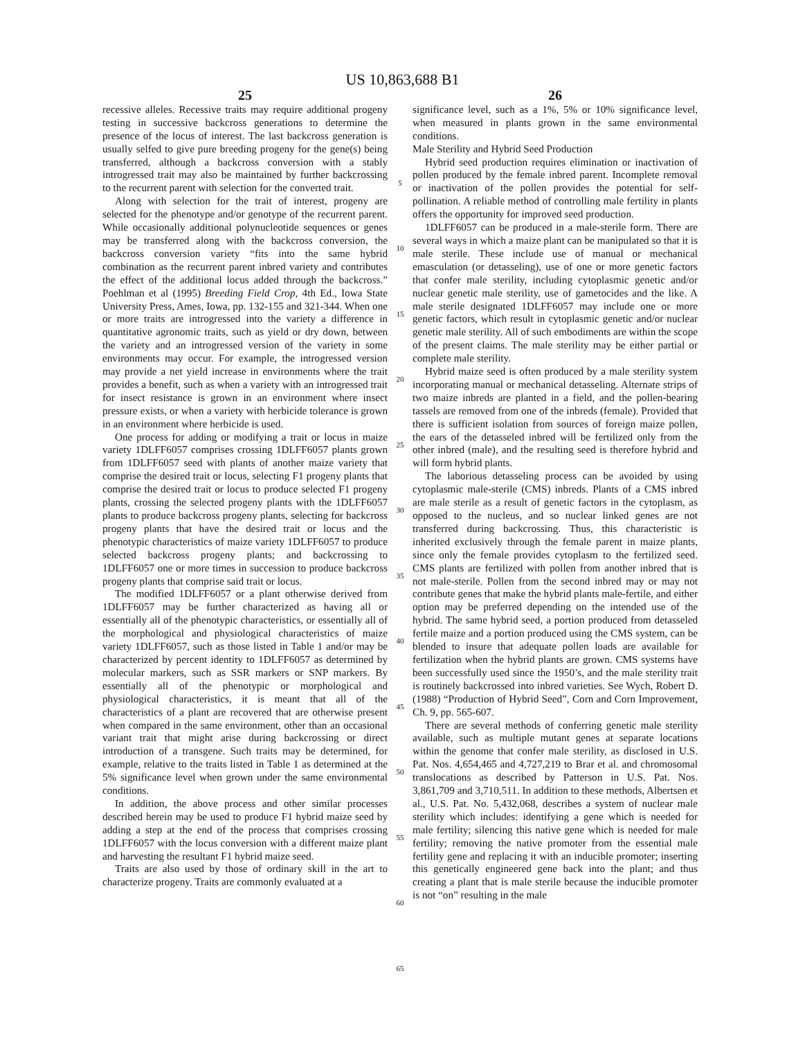US 10,863,688 B1
25
recessive alleles. Recessive traits may require additional progeny testing in successive backcross generations to determine the presence of the locus of interest. The last backcross generation is usually selfed to give pure breeding progeny for the gene(s) being transferred, although a backcross conversion with a stably introgressed trait may also be maintained by further backcrossing to the recurrent parent with selection for the converted trait.
Along with selection for the trait of interest, progeny are selected for the phenotype and/or genotype of the recurrent parent. While occasionally additional polynucleotide sequences or genes may be transferred along with the backcross conversion, the backcross conversion variety “fits into the same hybrid combination as the recurrent parent inbred variety and contributes the effect of the additional locus added through the backcross.” Poehlman et al (1995) Breeding Field Crop, 4th Ed., Iowa State University Press, Ames, Iowa, pp. 132-155 and 321-344. When one or more traits are introgressed into the variety a difference in quantitative agronomic traits, such as yield or dry down, between the variety and an introgressed version of the variety in some environments may occur. For example, the introgressed version may provide a net yield increase in environments where the trait provides a benefit, such as when a variety with an introgressed trait for insect resistance is grown in an environment where insect pressure exists, or when a variety with herbicide tolerance is grown in an environment where herbicide is used.
One process for adding or modifying a trait or locus in maize variety 1DLFF6057 comprises crossing 1DLFF6057 plants grown from 1DLFF6057 seed with plants of another maize variety that comprise the desired trait or locus, selecting F1 progeny plants that comprise the desired trait or locus to produce selected F1 progeny plants, crossing the selected progeny plants with the 1DLFF6057 plants to produce backcross progeny plants, selecting for backcross progeny plants that have the desired trait or locus and the phenotypic characteristics of maize variety 1DLFF6057 to produce selected backcross progeny plants; and backcrossing to 1DLFF6057 one or more times in succession to produce backcross progeny plants that comprise said trait or locus.
The modified 1DLFF6057 or a plant otherwise derived from 1DLFF6057 may be further characterized as having all or essentially all of the phenotypic characteristics, or essentially all of the morphological and physiological characteristics of maize variety 1DLFF6057, such as those listed in Table 1 and/or may be characterized by percent identity to 1DLFF6057 as determined by molecular markers, such as SSR markers or SNP markers. By essentially all of the phenotypic or morphological and physiological characteristics, it is meant that all of the characteristics of a plant are recovered that are otherwise present when compared in the same environment, other than an occasional variant trait that might arise during backcrossing or direct introduction of a transgene. Such traits may be determined, for example, relative to the traits listed in Table 1 as determined at the 5% significance level when grown under the same environmental conditions.
In addition, the above process and other similar processes described herein may be used to produce F1 hybrid maize seed by adding a step at the end of the process that comprises crossing 1DLFF6057 with the locus conversion with a different maize plant and harvesting the resultant F1 hybrid maize seed.
Traits are also used by those of ordinary skill in the art to characterize progeny. Traits are commonly evaluated at a
5
10
15
20
25
30
35
40
45
50
55
60
65
26
significance level, such as a 1%, 5% or 10% significance level, when measured in plants grown in the same environmental conditions.
Male Sterility and Hybrid Seed Production
Hybrid seed production requires elimination or inactivation of pollen produced by the female inbred parent. Incomplete removal or inactivation of the pollen provides the potential for self-pollination. A reliable method of controlling male fertility in plants offers the opportunity for improved seed production.
1DLFF6057 can be produced in a male-sterile form. There are several ways in which a maize plant can be manipulated so that it is male sterile. These include use of manual or mechanical emasculation (or detasseling), use of one or more genetic factors that confer male sterility, including cytoplasmic genetic and/or nuclear genetic male sterility, use of gametocides and the like. A male sterile designated 1DLFF6057 may include one or more genetic factors, which result in cytoplasmic genetic and/or nuclear genetic male sterility. All of such embodiments are within the scope of the present claims. The male sterility may be either partial or complete male sterility.
Hybrid maize seed is often produced by a male sterility system incorporating manual or mechanical detasseling. Alternate strips of two maize inbreds are planted in a field, and the pollen-bearing tassels are removed from one of the inbreds (female). Provided that there is sufficient isolation from sources of foreign maize pollen, the ears of the detasseled inbred will be fertilized only from the other inbred (male), and the resulting seed is therefore hybrid and will form hybrid plants.
The laborious detasseling process can be avoided by using cytoplasmic male-sterile (CMS) inbreds. Plants of a CMS inbred are male sterile as a result of genetic factors in the cytoplasm, as opposed to the nucleus, and so nuclear linked genes are not transferred during backcrossing. Thus, this characteristic is inherited exclusively through the female parent in maize plants, since only the female provides cytoplasm to the fertilized seed. CMS plants are fertilized with pollen from another inbred that is not male-sterile. Pollen from the second inbred may or may not contribute genes that make the hybrid plants male-fertile, and either option may be preferred depending on the intended use of the hybrid. The same hybrid seed, a portion produced from detasseled fertile maize and a portion produced using the CMS system, can be blended to insure that adequate pollen loads are available for fertilization when the hybrid plants are grown. CMS systems have been successfully used since the 1950’s, and the male sterility trait is routinely backcrossed into inbred varieties. See Wych, Robert D. (1988) “Production of Hybrid Seed”, Corn and Corn Improvement, Ch. 9, pp. 565-607.
There are several methods of conferring genetic male sterility available, such as multiple mutant genes at separate locations within the genome that confer male sterility, as disclosed in U.S. Pat. Nos. 4,654,465 and 4,727,219 to Brar et al. and chromosomal translocations as described by Patterson in U.S. Pat. Nos. 3,861,709 and 3,710,511. In addition to these methods, Albertsen et al., U.S. Pat. No. 5,432,068, describes a system of nuclear male sterility which includes: identifying a gene which is needed for male fertility; silencing this native gene which is needed for male fertility; removing the native promoter from the essential male fertility gene and replacing it with an inducible promoter; inserting this genetically engineered gene back into the plant; and thus creating a plant that is male sterile because the inducible promoter is not “on” resulting in the male